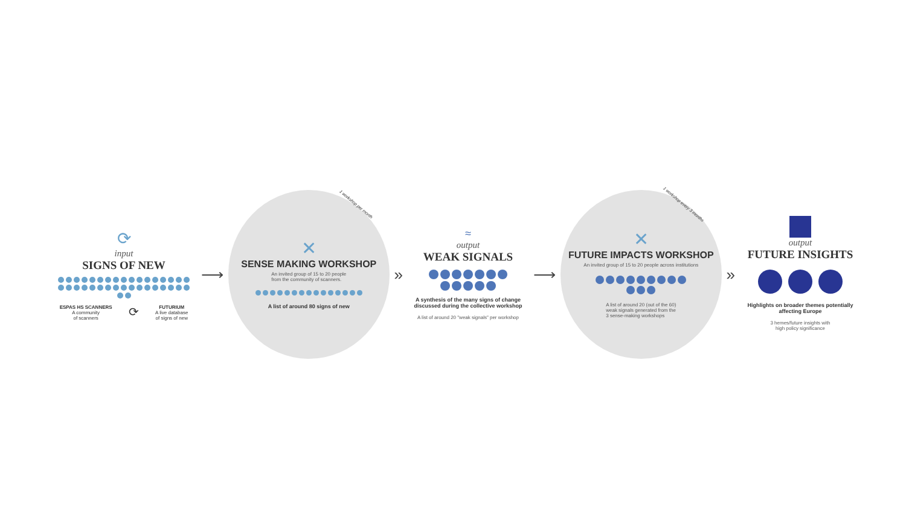⟳
input
SIGNS OF NEW
ESPAS HS SCANNERS
A community
of scanners
⟳
FUTURIUM
A live database
of signs of new
⟶
1 workshop per month
✕
SENSE MAKING WORKSHOP
An invited group of 15 to 20 people
from the community of scanners.
A list of around 80 signs of new
»
≈
output
WEAK SIGNALS
A synthesis of the many signs of change discussed during the collective workshop
A list of around 20 "weak signals" per workshop
⟶
1 workshop every 3 months
✕
FUTURE IMPACTS WORKSHOP
An invited group of 15 to 20 people across institutions
A list of around 20 (out of the 60)
weak signals generated from the
3 sense-making workshops
»
output
FUTURE INSIGHTS
Highlights on broader themes potentially affecting Europe
3 hemes/future insights with
high policy significance